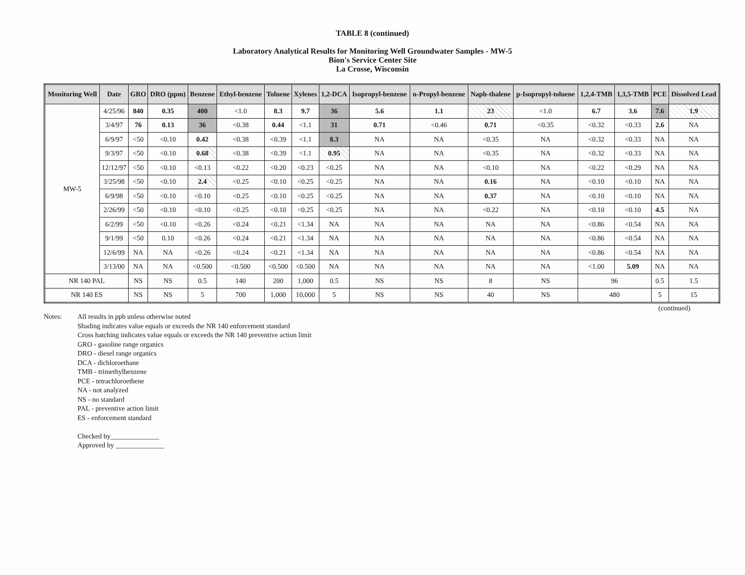TABLE 8 (continued)
Laboratory Analytical Results for Monitoring Well Groundwater Samples - MW-5
Bion's Service Center Site
La Crosse, Wisconsin
| Monitoring Well | Date | GRO | DRO (ppm) | Benzene | Ethyl-benzene | Toluene | Xylenes | 1,2-DCA | Isopropyl-benzene | n-Propyl-benzene | Naph-thalene | p-Isopropyl-toluene | 1,2,4-TMB | 1,3,5-TMB | PCE | Dissolved Lead |
| --- | --- | --- | --- | --- | --- | --- | --- | --- | --- | --- | --- | --- | --- | --- | --- | --- |
| MW-5 | 4/25/96 | 840 | 0.35 | 400 | <1.0 | 8.3 | 9.7 | 36 | 5.6 | 1.1 | 23 | <1.0 | 6.7 | 3.6 | 7.6 | 1.9 |
| | 3/4/97 | 76 | 0.13 | 36 | <0.38 | 0.44 | <1.1 | 31 | 0.71 | <0.46 | 0.71 | <0.35 | <0.32 | <0.33 | 2.6 | NA |
| | 6/9/97 | <50 | <0.10 | 0.42 | <0.38 | <0.39 | <1.1 | 8.3 | NA | NA | <0.35 | NA | <0.32 | <0.33 | NA | NA |
| | 9/3/97 | <50 | <0.10 | 0.68 | <0.38 | <0.39 | <1.1 | 0.95 | NA | NA | <0.35 | NA | <0.32 | <0.33 | NA | NA |
| | 12/12/97 | <50 | <0.10 | <0.13 | <0.22 | <0.20 | <0.23 | <0.25 | NA | NA | <0.10 | NA | <0.22 | <0.29 | NA | NA |
| | 3/25/98 | <50 | <0.10 | 2.4 | <0.25 | <0.10 | <0.25 | <0.25 | NA | NA | 0.16 | NA | <0.10 | <0.10 | NA | NA |
| | 6/9/98 | <50 | <0.10 | <0.10 | <0.25 | <0.10 | <0.25 | <0.25 | NA | NA | 0.37 | NA | <0.10 | <0.10 | NA | NA |
| | 2/26/99 | <50 | <0.10 | <0.10 | <0.25 | <0.10 | <0.25 | <0.25 | NA | NA | <0.22 | NA | <0.10 | <0.10 | 4.5 | NA |
| | 6/2/99 | <50 | <0.10 | <0.26 | <0.24 | <0.21 | <1.34 | NA | NA | NA | NA | NA | <0.86 | <0.54 | NA | NA |
| | 9/1/99 | <50 | 0.10 | <0.26 | <0.24 | <0.21 | <1.34 | NA | NA | NA | NA | NA | <0.86 | <0.54 | NA | NA |
| | 12/6/99 | NA | NA | <0.26 | <0.24 | <0.21 | <1.34 | NA | NA | NA | NA | NA | <0.86 | <0.54 | NA | NA |
| | 3/13/00 | NA | NA | <0.500 | <0.500 | <0.500 | <0.500 | NA | NA | NA | NA | NA | <1.00 | 5.09 | NA | NA |
| NR 140 PAL | | NS | NS | 0.5 | 140 | 200 | 1,000 | 0.5 | NS | NS | 8 | NS | 96 | | 0.5 | 1.5 |
| NR 140 ES | | NS | NS | 5 | 700 | 1,000 | 10,000 | 5 | NS | NS | 40 | NS | 480 | | 5 | 15 |
(continued)
Notes: All results in ppb unless otherwise noted
Shading indicates value equals or exceeds the NR 140 enforcement standard
Cross hatching indicates value equals or exceeds the NR 140 preventive action limit
GRO - gasoline range organics
DRO - diesel range organics
DCA - dichloroethane
TMB - trimethylbenzene
PCE - tetrachloroethene
NA - not analyzed
NS - no standard
PAL - preventive action limit
ES - enforcement standard
Checked by______________
Approved by ______________